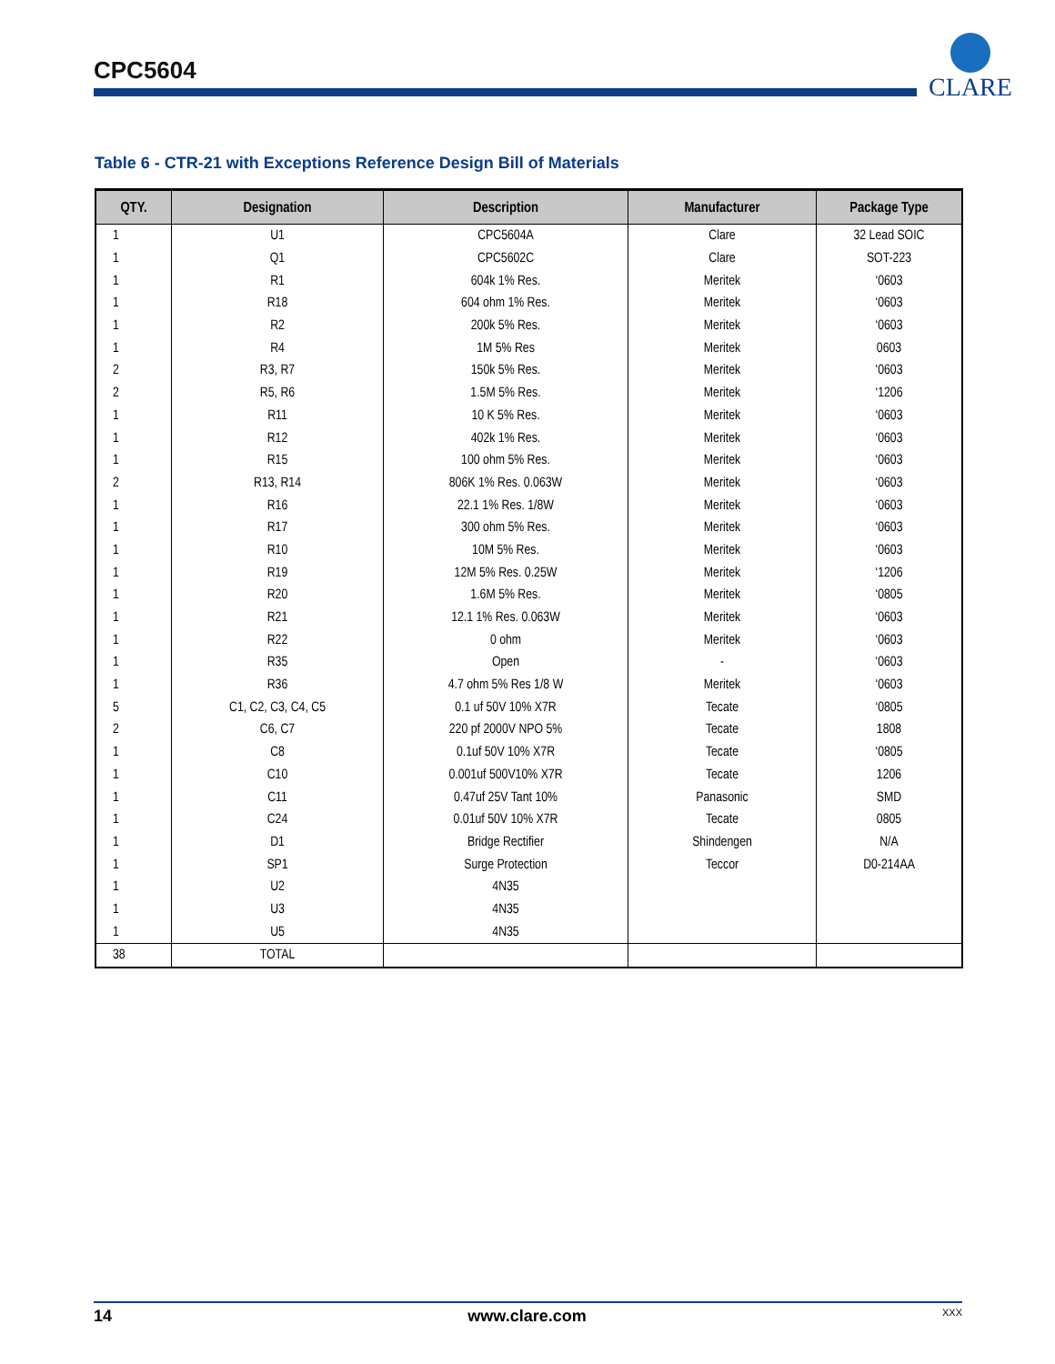CPC5604
CLARE
Table 6 - CTR-21 with Exceptions Reference Design Bill of Materials
| QTY. | Designation | Description | Manufacturer | Package Type |
| --- | --- | --- | --- | --- |
| 1 | U1 | CPC5604A | Clare | 32 Lead SOIC |
| 1 | Q1 | CPC5602C | Clare | SOT-223 |
| 1 | R1 | 604k 1% Res. | Meritek | ‘0603 |
| 1 | R18 | 604 ohm 1% Res. | Meritek | ‘0603 |
| 1 | R2 | 200k 5% Res. | Meritek | ‘0603 |
| 1 | R4 | 1M 5% Res | Meritek | 0603 |
| 2 | R3, R7 | 150k 5% Res. | Meritek | ‘0603 |
| 2 | R5, R6 | 1.5M 5% Res. | Meritek | ‘1206 |
| 1 | R11 | 10 K 5% Res. | Meritek | ‘0603 |
| 1 | R12 | 402k 1% Res. | Meritek | ‘0603 |
| 1 | R15 | 100 ohm 5% Res. | Meritek | ‘0603 |
| 2 | R13, R14 | 806K 1% Res. 0.063W | Meritek | ‘0603 |
| 1 | R16 | 22.1 1% Res. 1/8W | Meritek | ‘0603 |
| 1 | R17 | 300 ohm 5% Res. | Meritek | ‘0603 |
| 1 | R10 | 10M 5% Res. | Meritek | ‘0603 |
| 1 | R19 | 12M 5% Res. 0.25W | Meritek | ‘1206 |
| 1 | R20 | 1.6M 5% Res. | Meritek | ‘0805 |
| 1 | R21 | 12.1 1% Res. 0.063W | Meritek | ‘0603 |
| 1 | R22 | 0 ohm | Meritek | ‘0603 |
| 1 | R35 | Open | - | ‘0603 |
| 1 | R36 | 4.7 ohm 5% Res 1/8 W | Meritek | ‘0603 |
| 5 | C1, C2, C3, C4, C5 | 0.1 uf 50V 10% X7R | Tecate | ‘0805 |
| 2 | C6, C7 | 220 pf 2000V NPO 5% | Tecate | 1808 |
| 1 | C8 | 0.1uf 50V 10% X7R | Tecate | ‘0805 |
| 1 | C10 | 0.001uf 500V10% X7R | Tecate | 1206 |
| 1 | C11 | 0.47uf 25V Tant 10% | Panasonic | SMD |
| 1 | C24 | 0.01uf 50V 10% X7R | Tecate | 0805 |
| 1 | D1 | Bridge Rectifier | Shindengen | N/A |
| 1 | SP1 | Surge Protection | Teccor | D0-214AA |
| 1 | U2 | 4N35 | | |
| 1 | U3 | 4N35 | | |
| 1 | U5 | 4N35 | | |
| 38 | TOTAL | | | |
14 www.clare.com XXX